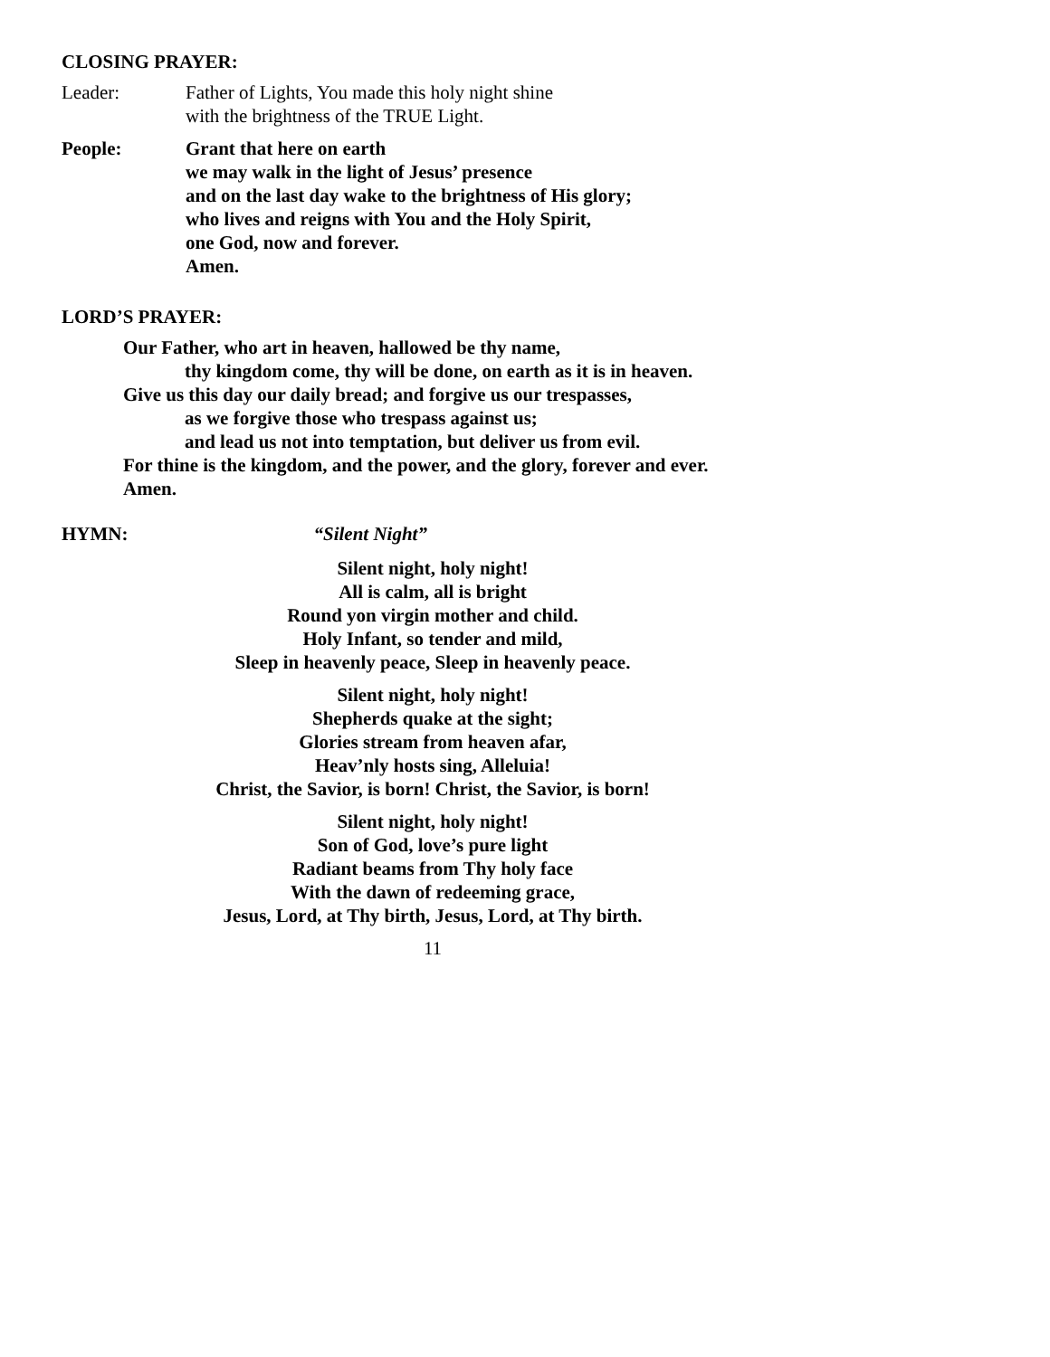CLOSING PRAYER:
Leader: Father of Lights, You made this holy night shine
with the brightness of the TRUE Light.
People: Grant that here on earth
we may walk in the light of Jesus’ presence
and on the last day wake to the brightness of His glory;
who lives and reigns with You and the Holy Spirit,
one God, now and forever.
Amen.
LORD’S PRAYER:
Our Father, who art in heaven, hallowed be thy name,
thy kingdom come, thy will be done, on earth as it is in heaven.
Give us this day our daily bread; and forgive us our trespasses,
as we forgive those who trespass against us;
and lead us not into temptation, but deliver us from evil.
For thine is the kingdom, and the power, and the glory, forever and ever.
Amen.
HYMN: “Silent Night”
Silent night, holy night!
All is calm, all is bright
Round yon virgin mother and child.
Holy Infant, so tender and mild,
Sleep in heavenly peace, Sleep in heavenly peace.
Silent night, holy night!
Shepherds quake at the sight;
Glories stream from heaven afar,
Heav’nly hosts sing, Alleluia!
Christ, the Savior, is born! Christ, the Savior, is born!
Silent night, holy night!
Son of God, love’s pure light
Radiant beams from Thy holy face
With the dawn of redeeming grace,
Jesus, Lord, at Thy birth, Jesus, Lord, at Thy birth.
11